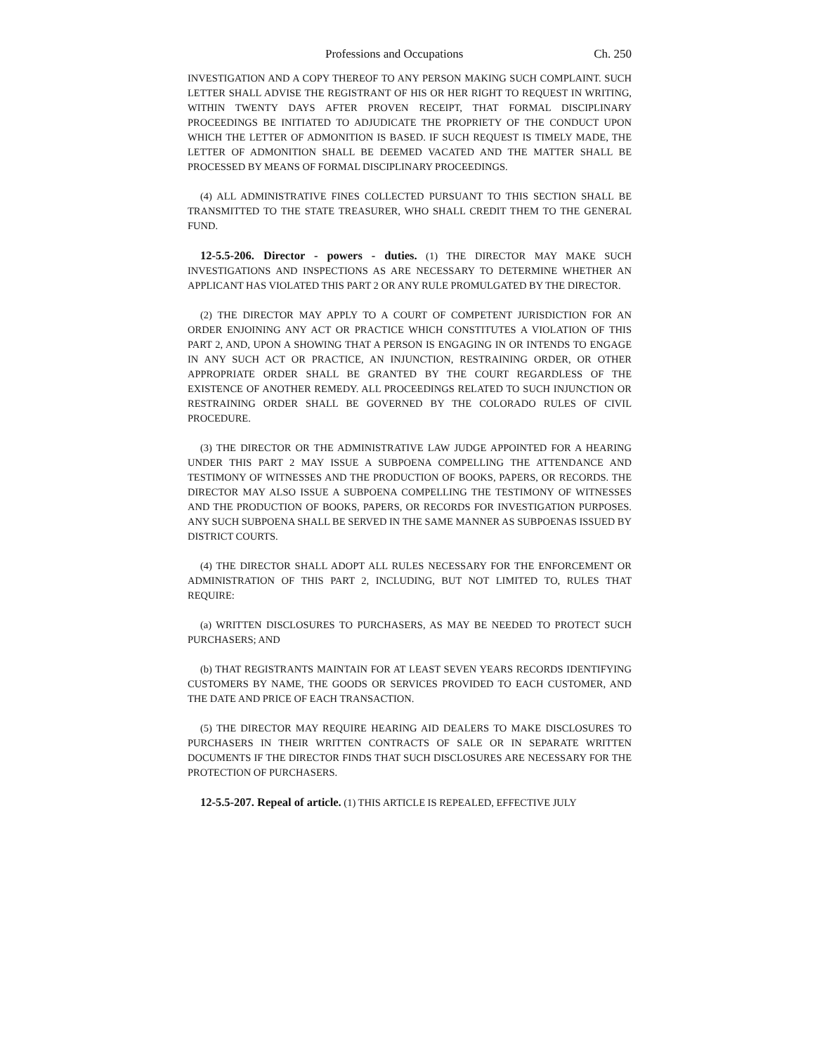Professions and Occupations Ch. 250
INVESTIGATION AND A COPY THEREOF TO ANY PERSON MAKING SUCH COMPLAINT. SUCH LETTER SHALL ADVISE THE REGISTRANT OF HIS OR HER RIGHT TO REQUEST IN WRITING, WITHIN TWENTY DAYS AFTER PROVEN RECEIPT, THAT FORMAL DISCIPLINARY PROCEEDINGS BE INITIATED TO ADJUDICATE THE PROPRIETY OF THE CONDUCT UPON WHICH THE LETTER OF ADMONITION IS BASED. IF SUCH REQUEST IS TIMELY MADE, THE LETTER OF ADMONITION SHALL BE DEEMED VACATED AND THE MATTER SHALL BE PROCESSED BY MEANS OF FORMAL DISCIPLINARY PROCEEDINGS.
(4) ALL ADMINISTRATIVE FINES COLLECTED PURSUANT TO THIS SECTION SHALL BE TRANSMITTED TO THE STATE TREASURER, WHO SHALL CREDIT THEM TO THE GENERAL FUND.
12-5.5-206. Director - powers - duties. (1) THE DIRECTOR MAY MAKE SUCH INVESTIGATIONS AND INSPECTIONS AS ARE NECESSARY TO DETERMINE WHETHER AN APPLICANT HAS VIOLATED THIS PART 2 OR ANY RULE PROMULGATED BY THE DIRECTOR.
(2) THE DIRECTOR MAY APPLY TO A COURT OF COMPETENT JURISDICTION FOR AN ORDER ENJOINING ANY ACT OR PRACTICE WHICH CONSTITUTES A VIOLATION OF THIS PART 2, AND, UPON A SHOWING THAT A PERSON IS ENGAGING IN OR INTENDS TO ENGAGE IN ANY SUCH ACT OR PRACTICE, AN INJUNCTION, RESTRAINING ORDER, OR OTHER APPROPRIATE ORDER SHALL BE GRANTED BY THE COURT REGARDLESS OF THE EXISTENCE OF ANOTHER REMEDY. ALL PROCEEDINGS RELATED TO SUCH INJUNCTION OR RESTRAINING ORDER SHALL BE GOVERNED BY THE COLORADO RULES OF CIVIL PROCEDURE.
(3) THE DIRECTOR OR THE ADMINISTRATIVE LAW JUDGE APPOINTED FOR A HEARING UNDER THIS PART 2 MAY ISSUE A SUBPOENA COMPELLING THE ATTENDANCE AND TESTIMONY OF WITNESSES AND THE PRODUCTION OF BOOKS, PAPERS, OR RECORDS. THE DIRECTOR MAY ALSO ISSUE A SUBPOENA COMPELLING THE TESTIMONY OF WITNESSES AND THE PRODUCTION OF BOOKS, PAPERS, OR RECORDS FOR INVESTIGATION PURPOSES. ANY SUCH SUBPOENA SHALL BE SERVED IN THE SAME MANNER AS SUBPOENAS ISSUED BY DISTRICT COURTS.
(4) THE DIRECTOR SHALL ADOPT ALL RULES NECESSARY FOR THE ENFORCEMENT OR ADMINISTRATION OF THIS PART 2, INCLUDING, BUT NOT LIMITED TO, RULES THAT REQUIRE:
(a) WRITTEN DISCLOSURES TO PURCHASERS, AS MAY BE NEEDED TO PROTECT SUCH PURCHASERS; AND
(b) THAT REGISTRANTS MAINTAIN FOR AT LEAST SEVEN YEARS RECORDS IDENTIFYING CUSTOMERS BY NAME, THE GOODS OR SERVICES PROVIDED TO EACH CUSTOMER, AND THE DATE AND PRICE OF EACH TRANSACTION.
(5) THE DIRECTOR MAY REQUIRE HEARING AID DEALERS TO MAKE DISCLOSURES TO PURCHASERS IN THEIR WRITTEN CONTRACTS OF SALE OR IN SEPARATE WRITTEN DOCUMENTS IF THE DIRECTOR FINDS THAT SUCH DISCLOSURES ARE NECESSARY FOR THE PROTECTION OF PURCHASERS.
12-5.5-207. Repeal of article. (1) THIS ARTICLE IS REPEALED, EFFECTIVE JULY